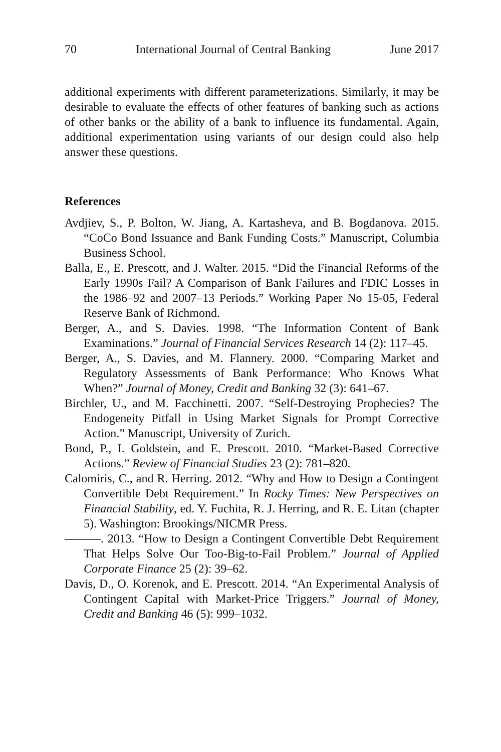70 International Journal of Central Banking June 2017
additional experiments with different parameterizations. Similarly, it may be desirable to evaluate the effects of other features of banking such as actions of other banks or the ability of a bank to influence its fundamental. Again, additional experimentation using variants of our design could also help answer these questions.
References
Avdjiev, S., P. Bolton, W. Jiang, A. Kartasheva, and B. Bogdanova. 2015. “CoCo Bond Issuance and Bank Funding Costs.” Manuscript, Columbia Business School.
Balla, E., E. Prescott, and J. Walter. 2015. “Did the Financial Reforms of the Early 1990s Fail? A Comparison of Bank Failures and FDIC Losses in the 1986–92 and 2007–13 Periods.” Working Paper No 15-05, Federal Reserve Bank of Richmond.
Berger, A., and S. Davies. 1998. “The Information Content of Bank Examinations.” Journal of Financial Services Research 14 (2): 117–45.
Berger, A., S. Davies, and M. Flannery. 2000. “Comparing Market and Regulatory Assessments of Bank Performance: Who Knows What When?” Journal of Money, Credit and Banking 32 (3): 641–67.
Birchler, U., and M. Facchinetti. 2007. “Self-Destroying Prophecies? The Endogeneity Pitfall in Using Market Signals for Prompt Corrective Action.” Manuscript, University of Zurich.
Bond, P., I. Goldstein, and E. Prescott. 2010. “Market-Based Corrective Actions.” Review of Financial Studies 23 (2): 781–820.
Calomiris, C., and R. Herring. 2012. “Why and How to Design a Contingent Convertible Debt Requirement.” In Rocky Times: New Perspectives on Financial Stability, ed. Y. Fuchita, R. J. Herring, and R. E. Litan (chapter 5). Washington: Brookings/NICMR Press.
———. 2013. “How to Design a Contingent Convertible Debt Requirement That Helps Solve Our Too-Big-to-Fail Problem.” Journal of Applied Corporate Finance 25 (2): 39–62.
Davis, D., O. Korenok, and E. Prescott. 2014. “An Experimental Analysis of Contingent Capital with Market-Price Triggers.” Journal of Money, Credit and Banking 46 (5): 999–1032.